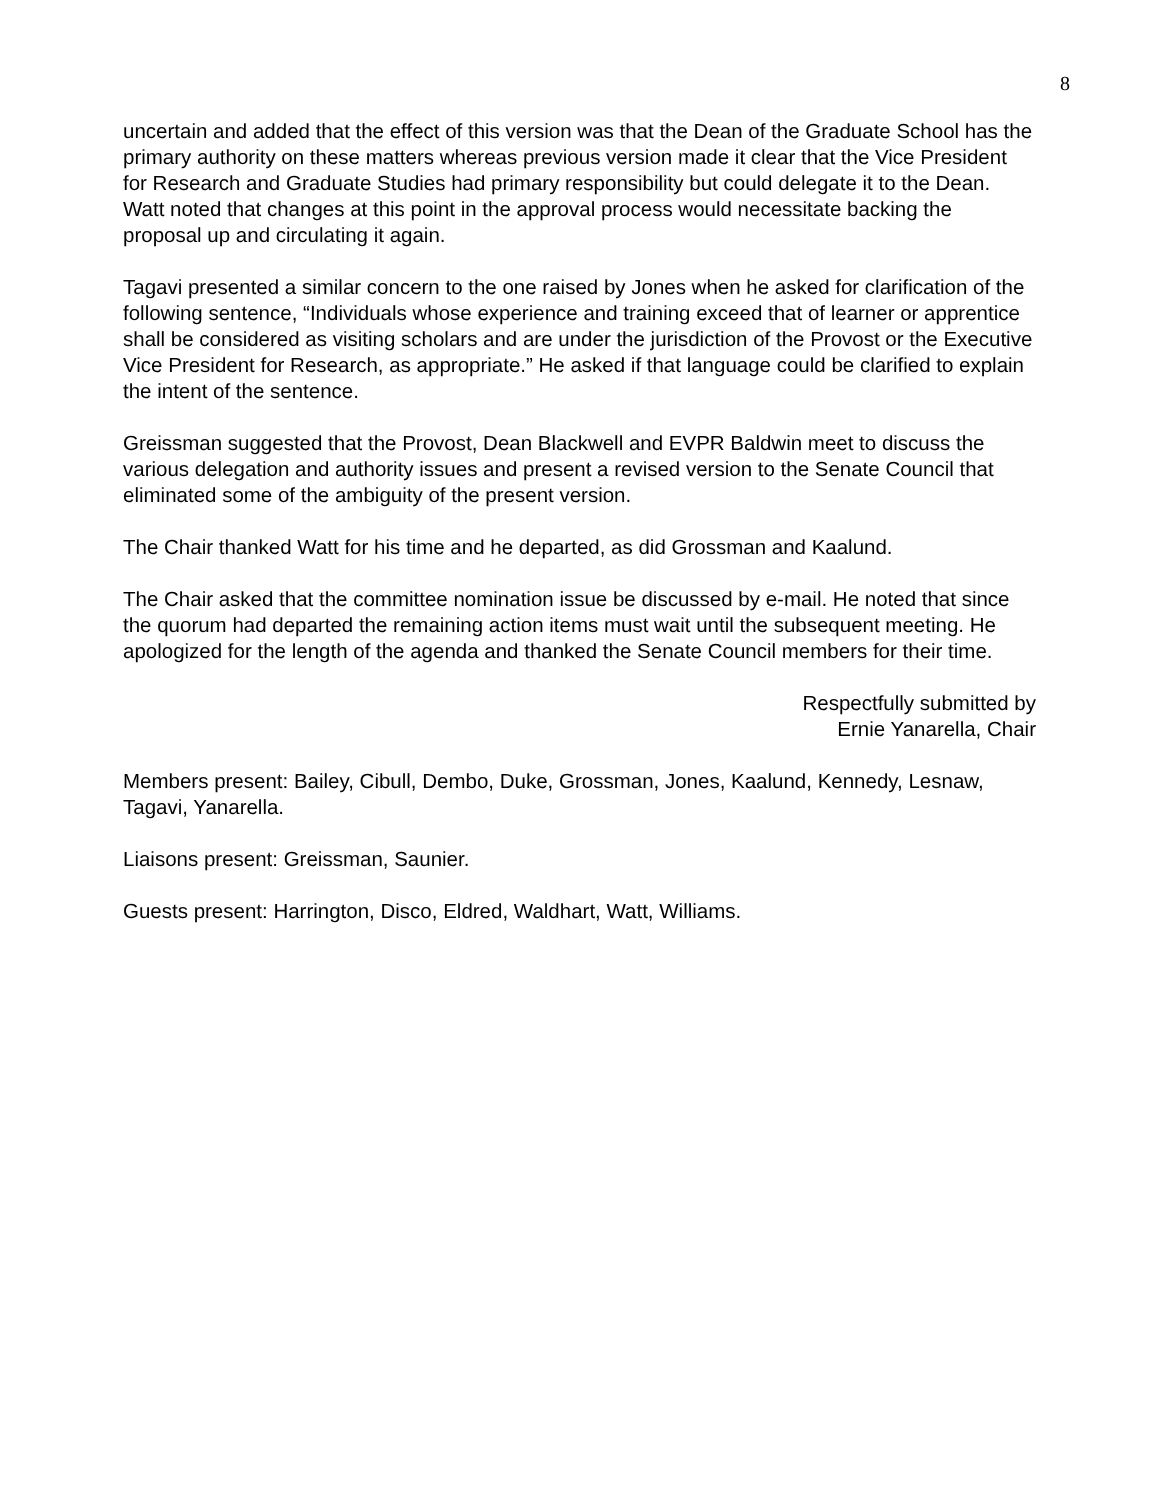8
uncertain and added that the effect of this version was that the Dean of the Graduate School has the primary authority on these matters whereas previous version made it clear that the Vice President for Research and Graduate Studies had primary responsibility but could delegate it to the Dean. Watt noted that changes at this point in the approval process would necessitate backing the proposal up and circulating it again.
Tagavi presented a similar concern to the one raised by Jones when he asked for clarification of the following sentence, “Individuals whose experience and training exceed that of learner or apprentice shall be considered as visiting scholars and are under the jurisdiction of the Provost or the Executive Vice President for Research, as appropriate.” He asked if that language could be clarified to explain the intent of the sentence.
Greissman suggested that the Provost, Dean Blackwell and EVPR Baldwin meet to discuss the various delegation and authority issues and present a revised version to the Senate Council that eliminated some of the ambiguity of the present version.
The Chair thanked Watt for his time and he departed, as did Grossman and Kaalund.
The Chair asked that the committee nomination issue be discussed by e-mail. He noted that since the quorum had departed the remaining action items must wait until the subsequent meeting. He apologized for the length of the agenda and thanked the Senate Council members for their time.
Respectfully submitted by
Ernie Yanarella, Chair
Members present: Bailey, Cibull, Dembo, Duke, Grossman, Jones, Kaalund, Kennedy, Lesnaw, Tagavi, Yanarella.
Liaisons present: Greissman, Saunier.
Guests present: Harrington, Disco, Eldred, Waldhart, Watt, Williams.